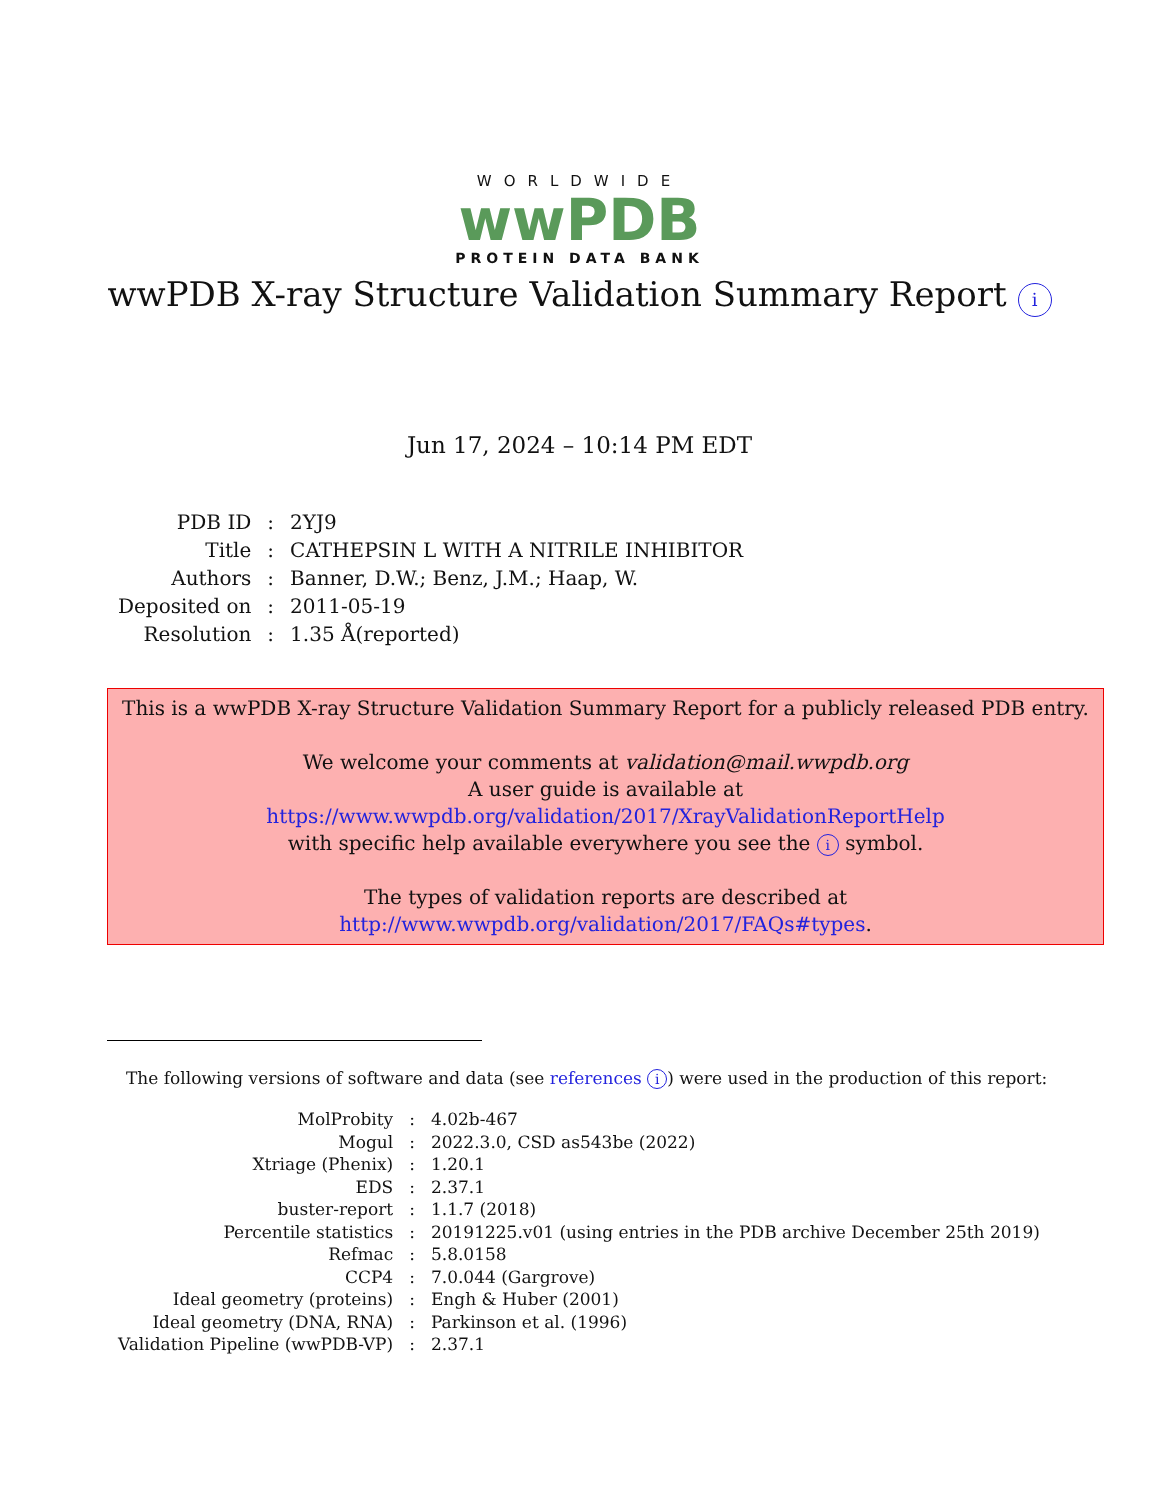WORLDWIDE
wwPDB
PROTEIN DATA BANK
wwPDB X-ray Structure Validation Summary Report i
Jun 17, 2024 – 10:14 PM EDT
| PDB ID | : | 2YJ9 |
| Title | : | CATHEPSIN L WITH A NITRILE INHIBITOR |
| Authors | : | Banner, D.W.; Benz, J.M.; Haap, W. |
| Deposited on | : | 2011-05-19 |
| Resolution | : | 1.35 Å(reported) |
This is a wwPDB X-ray Structure Validation Summary Report for a publicly released PDB entry.
We welcome your comments at validation@mail.wwpdb.org
A user guide is available at
https://www.wwpdb.org/validation/2017/XrayValidationReportHelp
with specific help available everywhere you see the i symbol.
The types of validation reports are described at
http://www.wwpdb.org/validation/2017/FAQs#types.
The following versions of software and data (see references i) were used in the production of this report:
| MolProbity | : | 4.02b-467 |
| Mogul | : | 2022.3.0, CSD as543be (2022) |
| Xtriage (Phenix) | : | 1.20.1 |
| EDS | : | 2.37.1 |
| buster-report | : | 1.1.7 (2018) |
| Percentile statistics | : | 20191225.v01 (using entries in the PDB archive December 25th 2019) |
| Refmac | : | 5.8.0158 |
| CCP4 | : | 7.0.044 (Gargrove) |
| Ideal geometry (proteins) | : | Engh & Huber (2001) |
| Ideal geometry (DNA, RNA) | : | Parkinson et al. (1996) |
| Validation Pipeline (wwPDB-VP) | : | 2.37.1 |